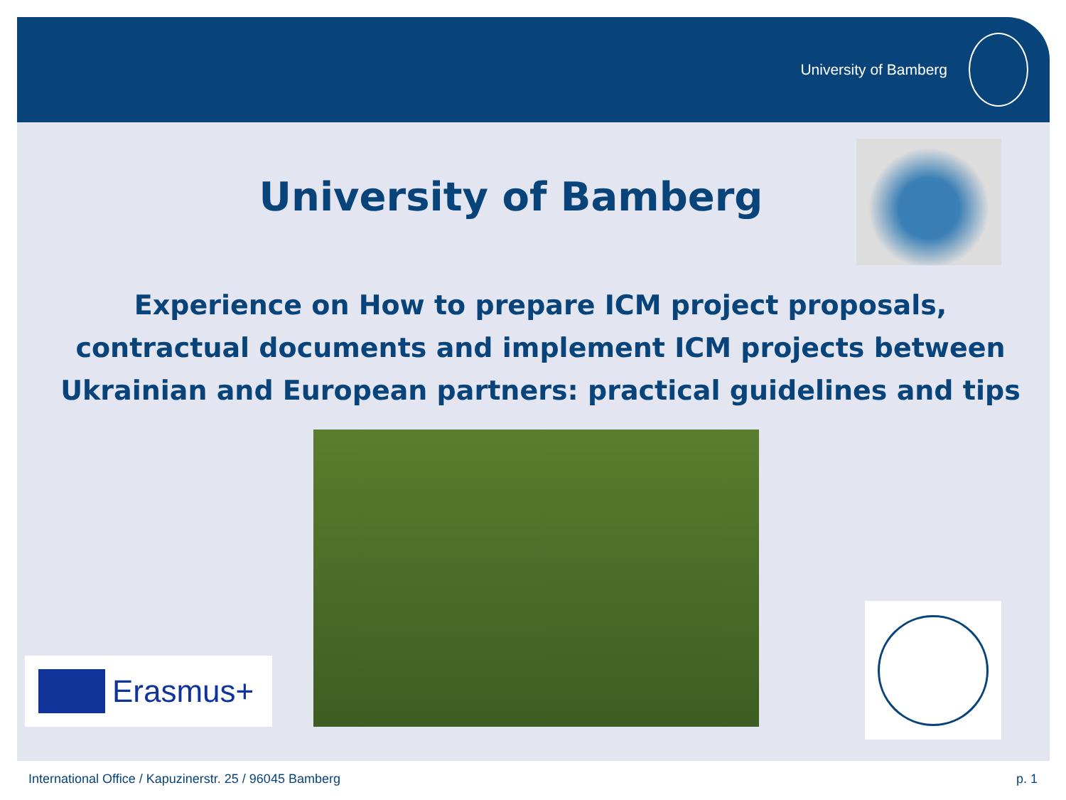University of Bamberg
University of Bamberg
Experience on How to prepare ICM project proposals, contractual documents and implement ICM projects between Ukrainian and European partners: practical guidelines and tips
Erasmus+
International Office / Kapuzinerstr. 25 / 96045 Bamberg p. 1